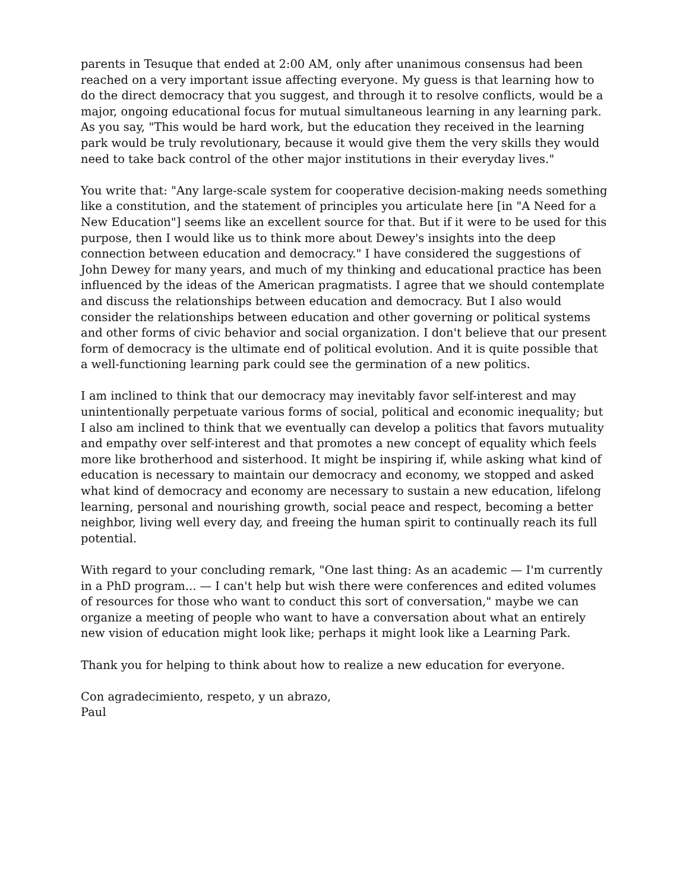parents in Tesuque that ended at 2:00 AM, only after unanimous consensus had been reached on a very important issue affecting everyone. My guess is that learning how to do the direct democracy that you suggest, and through it to resolve conflicts, would be a major, ongoing educational focus for mutual simultaneous learning in any learning park. As you say, "This would be hard work, but the education they received in the learning park would be truly revolutionary, because it would give them the very skills they would need to take back control of the other major institutions in their everyday lives."
You write that: "Any large-scale system for cooperative decision-making needs something like a constitution, and the statement of principles you articulate here [in "A Need for a New Education"] seems like an excellent source for that. But if it were to be used for this purpose, then I would like us to think more about Dewey's insights into the deep connection between education and democracy." I have considered the suggestions of John Dewey for many years, and much of my thinking and educational practice has been influenced by the ideas of the American pragmatists. I agree that we should contemplate and discuss the relationships between education and democracy. But I also would consider the relationships between education and other governing or political systems and other forms of civic behavior and social organization. I don't believe that our present form of democracy is the ultimate end of political evolution. And it is quite possible that a well-functioning learning park could see the germination of a new politics.
I am inclined to think that our democracy may inevitably favor self-interest and may unintentionally perpetuate various forms of social, political and economic inequality; but I also am inclined to think that we eventually can develop a politics that favors mutuality and empathy over self-interest and that promotes a new concept of equality which feels more like brotherhood and sisterhood. It might be inspiring if, while asking what kind of education is necessary to maintain our democracy and economy, we stopped and asked what kind of democracy and economy are necessary to sustain a new education, lifelong learning, personal and nourishing growth, social peace and respect, becoming a better neighbor, living well every day, and freeing the human spirit to continually reach its full potential.
With regard to your concluding remark, "One last thing: As an academic — I'm currently in a PhD program... — I can't help but wish there were conferences and edited volumes of resources for those who want to conduct this sort of conversation," maybe we can organize a meeting of people who want to have a conversation about what an entirely new vision of education might look like; perhaps it might look like a Learning Park.
Thank you for helping to think about how to realize a new education for everyone.
Con agradecimiento, respeto, y un abrazo,
Paul